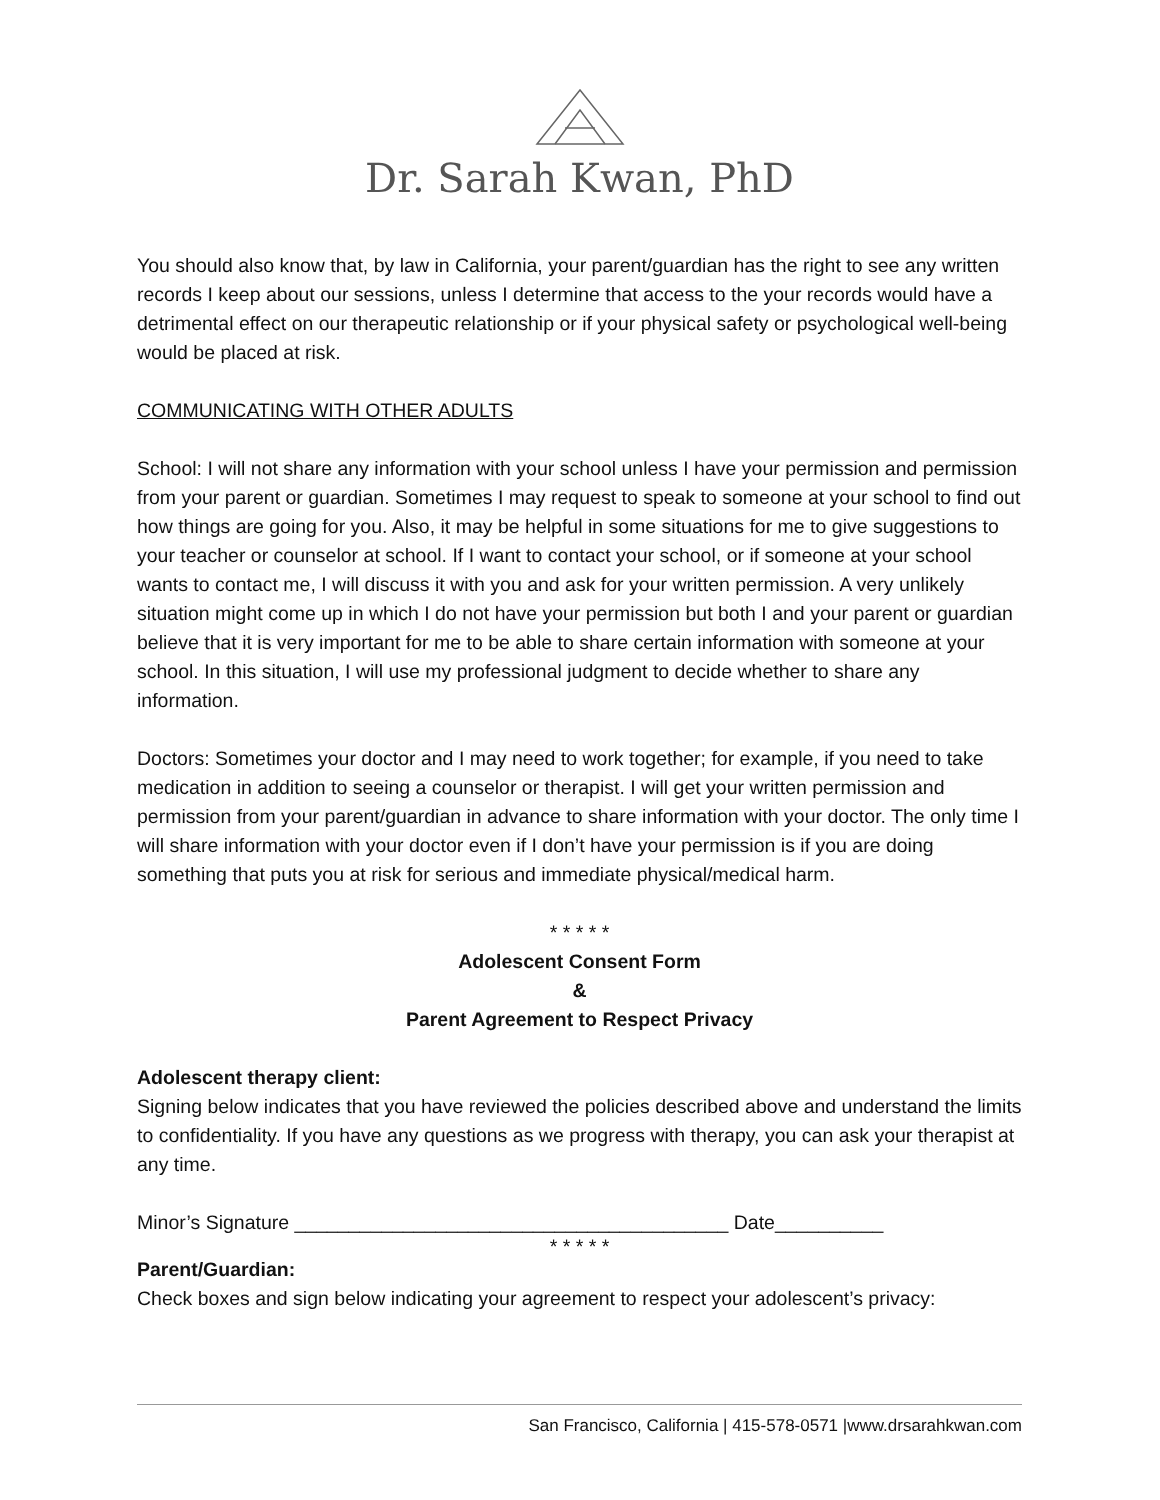Dr. Sarah Kwan, PhD
You should also know that, by law in California, your parent/guardian has the right to see any written records I keep about our sessions, unless I determine that access to the your records would have a detrimental effect on our therapeutic relationship or if your physical safety or psychological well-being would be placed at risk.
COMMUNICATING WITH OTHER ADULTS
School: I will not share any information with your school unless I have your permission and permission from your parent or guardian. Sometimes I may request to speak to someone at your school to find out how things are going for you. Also, it may be helpful in some situations for me to give suggestions to your teacher or counselor at school. If I want to contact your school, or if someone at your school wants to contact me, I will discuss it with you and ask for your written permission. A very unlikely situation might come up in which I do not have your permission but both I and your parent or guardian believe that it is very important for me to be able to share certain information with someone at your school. In this situation, I will use my professional judgment to decide whether to share any information.
Doctors: Sometimes your doctor and I may need to work together; for example, if you need to take medication in addition to seeing a counselor or therapist. I will get your written permission and permission from your parent/guardian in advance to share information with your doctor. The only time I will share information with your doctor even if I don’t have your permission is if you are doing something that puts you at risk for serious and immediate physical/medical harm.
* * * * *
Adolescent Consent Form
&
Parent Agreement to Respect Privacy
Adolescent therapy client:
Signing below indicates that you have reviewed the policies described above and understand the limits to confidentiality. If you have any questions as we progress with therapy, you can ask your therapist at any time.
Minor’s Signature ________________________________________ Date__________
* * * * *
Parent/Guardian:
Check boxes and sign below indicating your agreement to respect your adolescent’s privacy:
San Francisco, California | 415-578-0571 |www.drsarahkwan.com